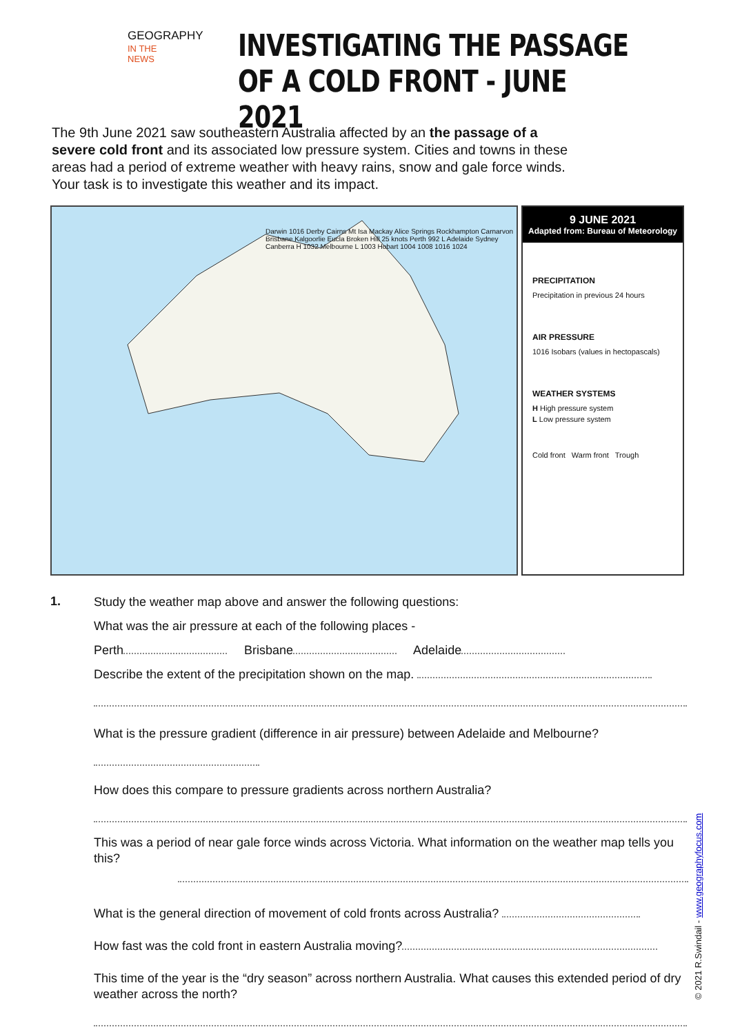GEOGRAPHY
IN THE NEWS
INVESTIGATING THE PASSAGE
OF A COLD FRONT - JUNE 2021
The 9th June 2021 saw southeastern Australia affected by an the passage of a severe cold front and its associated low pressure system. Cities and towns in these areas had a period of extreme weather with heavy rains, snow and gale force winds. Your task is to investigate this weather and its impact.
Darwin 1016 Derby Cairns Mt Isa Mackay Alice Springs Rockhampton Carnarvon Brisbane Kalgoorlie Eucla Broken Hill 25 knots Perth 992 L Adelaide Sydney Canberra H 1032 Melbourne L 1003 Hobart 1004 1008 1016 1024
9 JUNE 2021
Adapted from: Bureau of Meteorology
PRECIPITATION
Precipitation in previous 24 hours
AIR PRESSURE
1016 Isobars (values in hectopascals)
WEATHER SYSTEMS
H High pressure system
L Low pressure system
Cold front Warm front Trough
1.
Study the weather map above and answer the following questions:
What was the air pressure at each of the following places -
Perth Brisbane Adelaide
Describe the extent of the precipitation shown on the map.
What is the pressure gradient (difference in air pressure) between Adelaide and Melbourne?
How does this compare to pressure gradients across northern Australia?
This was a period of near gale force winds across Victoria. What information on the weather map tells you this?
What is the general direction of movement of cold fronts across Australia?
How fast was the cold front in eastern Australia moving?
This time of the year is the “dry season” across northern Australia. What causes this extended period of dry weather across the north?
© 2021 R.Swindail - www.geographyfocus.com